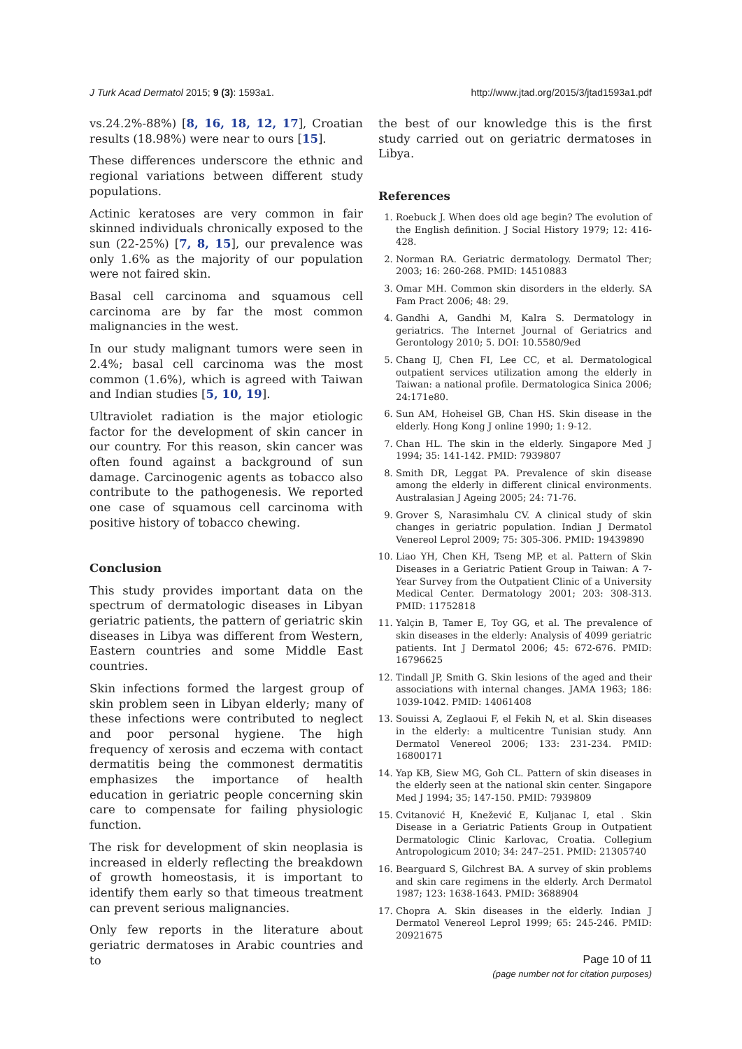J Turk Acad Dermatol 2015; 9 (3): 1593a1. http://www.jtad.org/2015/3/jtad1593a1.pdf
vs.24.2%-88%) [8, 16, 18, 12, 17], Croatian results (18.98%) were near to ours [15].
These differences underscore the ethnic and regional variations between different study populations.
Actinic keratoses are very common in fair skinned individuals chronically exposed to the sun (22-25%) [7, 8, 15], our prevalence was only 1.6% as the majority of our population were not faired skin.
Basal cell carcinoma and squamous cell carcinoma are by far the most common malignancies in the west.
In our study malignant tumors were seen in 2.4%; basal cell carcinoma was the most common (1.6%), which is agreed with Taiwan and Indian studies [5, 10, 19].
Ultraviolet radiation is the major etiologic factor for the development of skin cancer in our country. For this reason, skin cancer was often found against a background of sun damage. Carcinogenic agents as tobacco also contribute to the pathogenesis. We reported one case of squamous cell carcinoma with positive history of tobacco chewing.
Conclusion
This study provides important data on the spectrum of dermatologic diseases in Libyan geriatric patients, the pattern of geriatric skin diseases in Libya was different from Western, Eastern countries and some Middle East countries.
Skin infections formed the largest group of skin problem seen in Libyan elderly; many of these infections were contributed to neglect and poor personal hygiene. The high frequency of xerosis and eczema with contact dermatitis being the commonest dermatitis emphasizes the importance of health education in geriatric people concerning skin care to compensate for failing physiologic function.
The risk for development of skin neoplasia is increased in elderly reflecting the breakdown of growth homeostasis, it is important to identify them early so that timeous treatment can prevent serious malignancies.
Only few reports in the literature about geriatric dermatoses in Arabic countries and to
the best of our knowledge this is the first study carried out on geriatric dermatoses in Libya.
References
1. Roebuck J. When does old age begin? The evolution of the English definition. J Social History 1979; 12: 416-428.
2. Norman RA. Geriatric dermatology. Dermatol Ther; 2003; 16: 260-268. PMID: 14510883
3. Omar MH. Common skin disorders in the elderly. SA Fam Pract 2006; 48: 29.
4. Gandhi A, Gandhi M, Kalra S. Dermatology in geriatrics. The Internet Journal of Geriatrics and Gerontology 2010; 5. DOI: 10.5580/9ed
5. Chang IJ, Chen FI, Lee CC, et al. Dermatological outpatient services utilization among the elderly in Taiwan: a national profile. Dermatologica Sinica 2006; 24:171e80.
6. Sun AM, Hoheisel GB, Chan HS. Skin disease in the elderly. Hong Kong J online 1990; 1: 9-12.
7. Chan HL. The skin in the elderly. Singapore Med J 1994; 35: 141-142. PMID: 7939807
8. Smith DR, Leggat PA. Prevalence of skin disease among the elderly in different clinical environments. Australasian J Ageing 2005; 24: 71-76.
9. Grover S, Narasimhalu CV. A clinical study of skin changes in geriatric population. Indian J Dermatol Venereol Leprol 2009; 75: 305-306. PMID: 19439890
10. Liao YH, Chen KH, Tseng MP, et al. Pattern of Skin Diseases in a Geriatric Patient Group in Taiwan: A 7-Year Survey from the Outpatient Clinic of a University Medical Center. Dermatology 2001; 203: 308-313. PMID: 11752818
11. Yalçin B, Tamer E, Toy GG, et al. The prevalence of skin diseases in the elderly: Analysis of 4099 geriatric patients. Int J Dermatol 2006; 45: 672-676. PMID: 16796625
12. Tindall JP, Smith G. Skin lesions of the aged and their associations with internal changes. JAMA 1963; 186: 1039-1042. PMID: 14061408
13. Souissi A, Zeglaoui F, el Fekih N, et al. Skin diseases in the elderly: a multicentre Tunisian study. Ann Dermatol Venereol 2006; 133: 231-234. PMID: 16800171
14. Yap KB, Siew MG, Goh CL. Pattern of skin diseases in the elderly seen at the national skin center. Singapore Med J 1994; 35; 147-150. PMID: 7939809
15. Cvitanović H, Knežević E, Kuljanac I, etal . Skin Disease in a Geriatric Patients Group in Outpatient Dermatologic Clinic Karlovac, Croatia. Collegium Antropologicum 2010; 34: 247–251. PMID: 21305740
16. Bearguard S, Gilchrest BA. A survey of skin problems and skin care regimens in the elderly. Arch Dermatol 1987; 123: 1638-1643. PMID: 3688904
17. Chopra A. Skin diseases in the elderly. Indian J Dermatol Venereol Leprol 1999; 65: 245-246. PMID: 20921675
Page 10 of 11
(page number not for citation purposes)